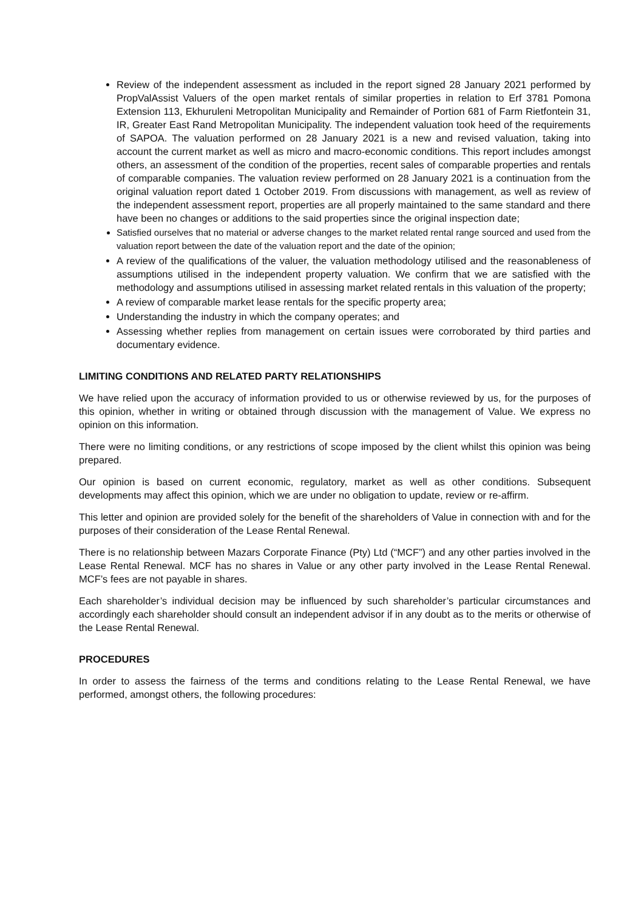Review of the independent assessment as included in the report signed 28 January 2021 performed by PropValAssist Valuers of the open market rentals of similar properties in relation to Erf 3781 Pomona Extension 113, Ekhuruleni Metropolitan Municipality and Remainder of Portion 681 of Farm Rietfontein 31, IR, Greater East Rand Metropolitan Municipality. The independent valuation took heed of the requirements of SAPOA. The valuation performed on 28 January 2021 is a new and revised valuation, taking into account the current market as well as micro and macro-economic conditions. This report includes amongst others, an assessment of the condition of the properties, recent sales of comparable properties and rentals of comparable companies. The valuation review performed on 28 January 2021 is a continuation from the original valuation report dated 1 October 2019. From discussions with management, as well as review of the independent assessment report, properties are all properly maintained to the same standard and there have been no changes or additions to the said properties since the original inspection date;
Satisfied ourselves that no material or adverse changes to the market related rental range sourced and used from the valuation report between the date of the valuation report and the date of the opinion;
A review of the qualifications of the valuer, the valuation methodology utilised and the reasonableness of assumptions utilised in the independent property valuation. We confirm that we are satisfied with the methodology and assumptions utilised in assessing market related rentals in this valuation of the property;
A review of comparable market lease rentals for the specific property area;
Understanding the industry in which the company operates; and
Assessing whether replies from management on certain issues were corroborated by third parties and documentary evidence.
LIMITING CONDITIONS AND RELATED PARTY RELATIONSHIPS
We have relied upon the accuracy of information provided to us or otherwise reviewed by us, for the purposes of this opinion, whether in writing or obtained through discussion with the management of Value. We express no opinion on this information.
There were no limiting conditions, or any restrictions of scope imposed by the client whilst this opinion was being prepared.
Our opinion is based on current economic, regulatory, market as well as other conditions. Subsequent developments may affect this opinion, which we are under no obligation to update, review or re-affirm.
This letter and opinion are provided solely for the benefit of the shareholders of Value in connection with and for the purposes of their consideration of the Lease Rental Renewal.
There is no relationship between Mazars Corporate Finance (Pty) Ltd (“MCF”) and any other parties involved in the Lease Rental Renewal. MCF has no shares in Value or any other party involved in the Lease Rental Renewal. MCF’s fees are not payable in shares.
Each shareholder’s individual decision may be influenced by such shareholder’s particular circumstances and accordingly each shareholder should consult an independent advisor if in any doubt as to the merits or otherwise of the Lease Rental Renewal.
PROCEDURES
In order to assess the fairness of the terms and conditions relating to the Lease Rental Renewal, we have performed, amongst others, the following procedures: